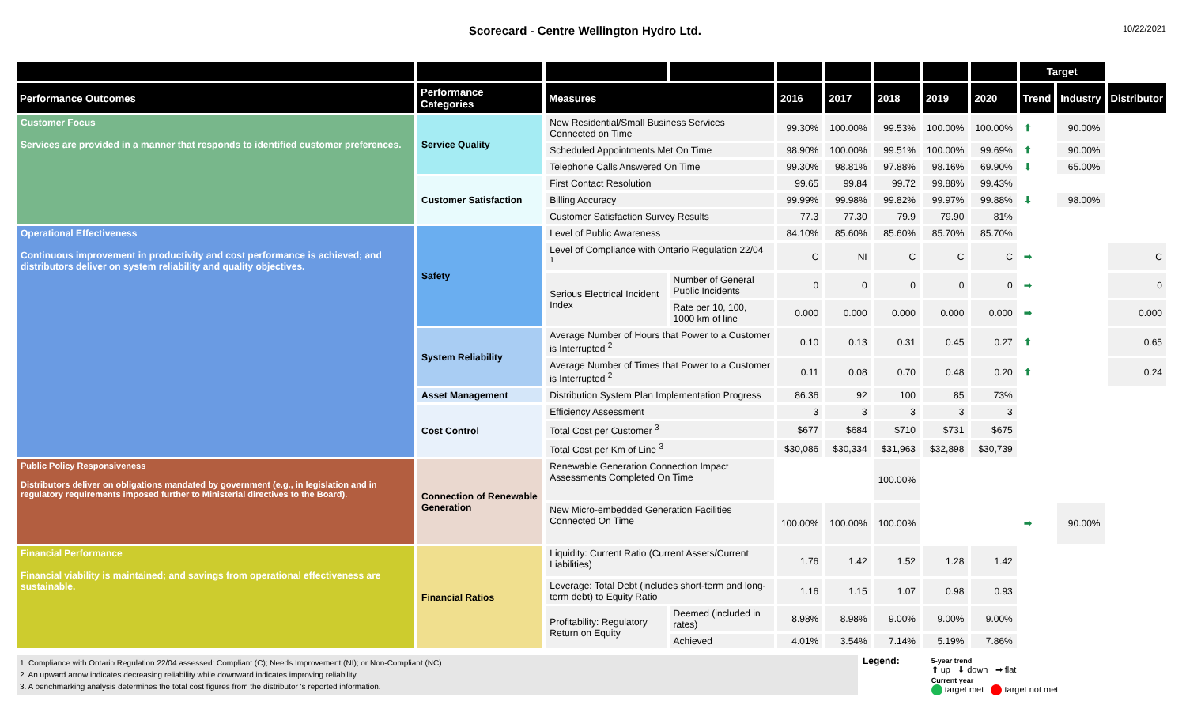Scorecard - Centre Wellington Hydro Ltd.
10/22/2021
| | | | | | | | | | Target | | |
| --- | --- | --- | --- | --- | --- | --- | --- | --- | --- | --- | --- |
| Performance Outcomes | Performance Categories | Measures | | 2016 | 2017 | 2018 | 2019 | 2020 | Trend | Industry | Distributor |
| Customer Focus Services are provided in a manner that responds to identified customer preferences. | Service Quality | New Residential/Small Business Services Connected on Time | | 99.30% | 100.00% | 99.53% | 100.00% | 100.00% | ⬆ | 90.00% | |
| | | Scheduled Appointments Met On Time | | 98.90% | 100.00% | 99.51% | 100.00% | 99.69% | ⬆ | 90.00% | |
| | | Telephone Calls Answered On Time | | 99.30% | 98.81% | 97.88% | 98.16% | 69.90% | ⬇ | 65.00% | |
| | Customer Satisfaction | First Contact Resolution | | 99.65 | 99.84 | 99.72 | 99.88% | 99.43% | | | |
| | | Billing Accuracy | | 99.99% | 99.98% | 99.82% | 99.97% | 99.88% | ⬇ | 98.00% | |
| | | Customer Satisfaction Survey Results | | 77.3 | 77.30 | 79.9 | 79.90 | 81% | | | |
| Operational Effectiveness Continuous improvement in productivity and cost performance is achieved; and distributors deliver on system reliability and quality objectives. | Safety | Level of Public Awareness | | 84.10% | 85.60% | 85.60% | 85.70% | 85.70% | | | |
| | | Level of Compliance with Ontario Regulation 22/04 <sup>1</sup> | | C | NI | C | C | C | ➡ | | C |
| | | Serious Electrical Incident Index | Number of General Public Incidents | 0 | 0 | 0 | 0 | 0 | ➡ | | 0 |
| | | | Rate per 10, 100, 1000 km of line | 0.000 | 0.000 | 0.000 | 0.000 | 0.000 | ➡ | | 0.000 |
| | System Reliability | Average Number of Hours that Power to a Customer is Interrupted <sup>2</sup> | | 0.10 | 0.13 | 0.31 | 0.45 | 0.27 | ⬆ | | 0.65 |
| | | Average Number of Times that Power to a Customer is Interrupted <sup>2</sup> | | 0.11 | 0.08 | 0.70 | 0.48 | 0.20 | ⬆ | | 0.24 |
| | Asset Management | Distribution System Plan Implementation Progress | | 86.36 | 92 | 100 | 85 | 73% | | | |
| | Cost Control | Efficiency Assessment | | 3 | 3 | 3 | 3 | 3 | | | |
| | | Total Cost per Customer <sup>3</sup> | | $677 | $684 | $710 | $731 | $675 | | | |
| | | Total Cost per Km of Line <sup>3</sup> | | $30,086 | $30,334 | $31,963 | $32,898 | $30,739 | | | |
| Public Policy Responsiveness Distributors deliver on obligations mandated by government (e.g., in legislation and in regulatory requirements imposed further to Ministerial directives to the Board). | Connection of Renewable Generation | Renewable Generation Connection Impact Assessments Completed On Time | | | | 100.00% | | | | | |
| | | New Micro-embedded Generation Facilities Connected On Time | | 100.00% | 100.00% | 100.00% | | | ➡ | 90.00% | |
| Financial Performance Financial viability is maintained; and savings from operational effectiveness are sustainable. | Financial Ratios | Liquidity: Current Ratio (Current Assets/Current Liabilities) | | 1.76 | 1.42 | 1.52 | 1.28 | 1.42 | | | |
| | | Leverage: Total Debt (includes short-term and long-term debt) to Equity Ratio | | 1.16 | 1.15 | 1.07 | 0.98 | 0.93 | | | |
| | | Profitability: Regulatory Return on Equity | Deemed (included in rates) | 8.98% | 8.98% | 9.00% | 9.00% | 9.00% | | | |
| | | | Achieved | 4.01% | 3.54% | 7.14% | 5.19% | 7.86% | | | |
1. Compliance with Ontario Regulation 22/04 assessed: Compliant (C); Needs Improvement (NI); or Non-Compliant (NC).
2. An upward arrow indicates decreasing reliability while downward indicates improving reliability.
3. A benchmarking analysis determines the total cost figures from the distributor 's reported information.
Legend:
5-year trend
⬆ up ⬇ down ➡ flat
Current year
target met target not met